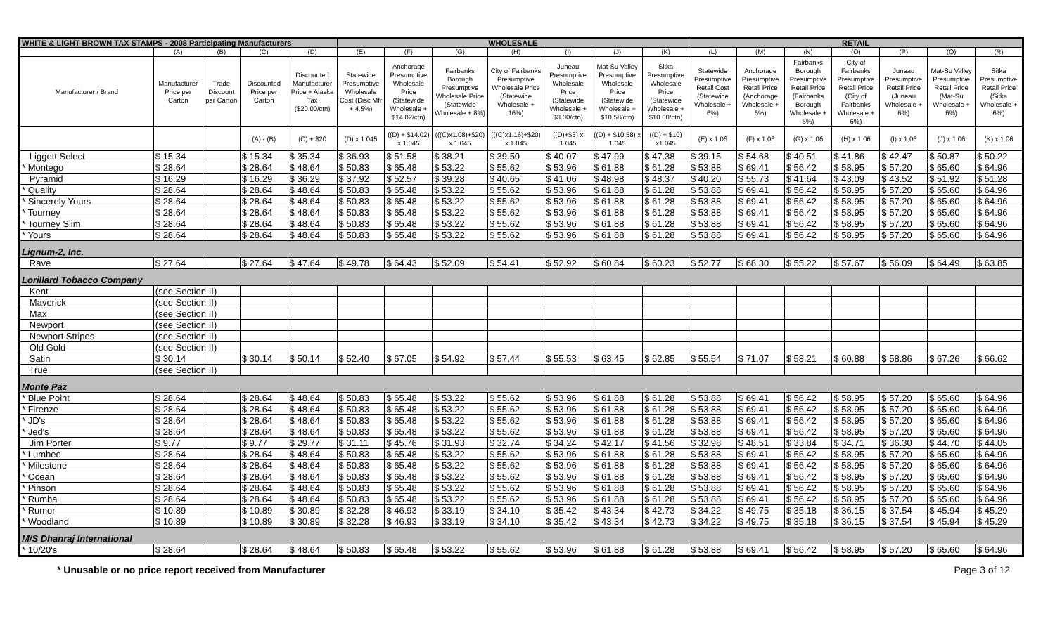| WHITE & LIGHT BROWN TAX STAMPS - 2008 Participating Manufacturers | | | | | WHOLESALE | | | | | | | RETAIL | | | | | | |
| --- | --- | --- | --- | --- | --- | --- | --- | --- | --- | --- | --- | --- | --- | --- | --- | --- | --- | --- |
| | (A) | (B) | (C) | (D) | (E) | (F) | (G) | (H) | (I) | (J) | (K) | (L) | (M) | (N) | (O) | (P) | (Q) | (R) |
| Manufacturer / Brand | Manufacturer Price per Carton | Trade Discount per Carton | Discounted Price per Carton | Discounted Manufacturer Price + Alaska Tax ($20.00/ctn) | Statewide Presumptive Wholesale Cost (Disc Mfr + 4.5%) | Anchorage Presumptive Wholesale Price (Statewide Wholesale + $14.02/ctn) | Fairbanks Borough Presumptive Wholesale Price (Statewide Wholesale + 8%) | City of Fairbanks Presumptive Wholesale Price (Statewide Wholesale + 16%) | Juneau Presumptive Wholesale Price (Statewide Wholesale + $3.00/ctn) | Mat-Su Valley Presumptive Wholesale Price (Statewide Wholesale + $10.58/ctn) | Sitka Presumptive Wholesale Price (Statewide Wholesale + $10.00/ctn) | Statewide Presumptive Retail Cost (Statewide Wholesale + 6%) | Anchorage Presumptive Retail Price (Anchorage Wholesale + 6%) | Fairbanks Borough Presumptive Retail Price (Fairbanks Borough Wholesale + 6%) | City of Fairbanks Presumptive Retail Price (City of Fairbanks Wholesale + 6%) | Juneau Presumptive Retail Price (Juneau Wholesale + 6%) | Mat-Su Valley Presumptive Retail Price (Mat-Su Wholesale + 6%) | Sitka Presumptive Retail Price (Sitka Wholesale + 6%) |
| | | | (A) - (B) | (C) + $20 | (D) x 1.045 | ((D) + $14.02) x 1.045 | (((C)x1.08)+$20) x 1.045 | (((C)x1.16)+$20) x 1.045 | ((D)+$3) x 1.045 | ((D) + $10.58) x 1.045 | ((D) + $10) x1.045 | (E) x 1.06 | (F) x 1.06 | (G) x 1.06 | (H) x 1.06 | (I) x 1.06 | (J) x 1.06 | (K) x 1.06 |
| Liggett Select | $ 15.34 | | $ 15.34 | $ 35.34 | $ 36.93 | $ 51.58 | $ 38.21 | $ 39.50 | $ 40.07 | $ 47.99 | $ 47.38 | $ 39.15 | $ 54.68 | $ 40.51 | $ 41.86 | $ 42.47 | $ 50.87 | $ 50.22 |
| * Montego | $ 28.64 | | $ 28.64 | $ 48.64 | $ 50.83 | $ 65.48 | $ 53.22 | $ 55.62 | $ 53.96 | $ 61.88 | $ 61.28 | $ 53.88 | $ 69.41 | $ 56.42 | $ 58.95 | $ 57.20 | $ 65.60 | $ 64.96 |
| Pyramid | $ 16.29 | | $ 16.29 | $ 36.29 | $ 37.92 | $ 52.57 | $ 39.28 | $ 40.65 | $ 41.06 | $ 48.98 | $ 48.37 | $ 40.20 | $ 55.73 | $ 41.64 | $ 43.09 | $ 43.52 | $ 51.92 | $ 51.28 |
| * Quality | $ 28.64 | | $ 28.64 | $ 48.64 | $ 50.83 | $ 65.48 | $ 53.22 | $ 55.62 | $ 53.96 | $ 61.88 | $ 61.28 | $ 53.88 | $ 69.41 | $ 56.42 | $ 58.95 | $ 57.20 | $ 65.60 | $ 64.96 |
| * Sincerely Yours | $ 28.64 | | $ 28.64 | $ 48.64 | $ 50.83 | $ 65.48 | $ 53.22 | $ 55.62 | $ 53.96 | $ 61.88 | $ 61.28 | $ 53.88 | $ 69.41 | $ 56.42 | $ 58.95 | $ 57.20 | $ 65.60 | $ 64.96 |
| * Tourney | $ 28.64 | | $ 28.64 | $ 48.64 | $ 50.83 | $ 65.48 | $ 53.22 | $ 55.62 | $ 53.96 | $ 61.88 | $ 61.28 | $ 53.88 | $ 69.41 | $ 56.42 | $ 58.95 | $ 57.20 | $ 65.60 | $ 64.96 |
| * Tourney Slim | $ 28.64 | | $ 28.64 | $ 48.64 | $ 50.83 | $ 65.48 | $ 53.22 | $ 55.62 | $ 53.96 | $ 61.88 | $ 61.28 | $ 53.88 | $ 69.41 | $ 56.42 | $ 58.95 | $ 57.20 | $ 65.60 | $ 64.96 |
| * Yours | $ 28.64 | | $ 28.64 | $ 48.64 | $ 50.83 | $ 65.48 | $ 53.22 | $ 55.62 | $ 53.96 | $ 61.88 | $ 61.28 | $ 53.88 | $ 69.41 | $ 56.42 | $ 58.95 | $ 57.20 | $ 65.60 | $ 64.96 |
| Lignum-2, Inc. | | | | | | | | | | | | | | | | | | |
| Rave | $ 27.64 | | $ 27.64 | $ 47.64 | $ 49.78 | $ 64.43 | $ 52.09 | $ 54.41 | $ 52.92 | $ 60.84 | $ 60.23 | $ 52.77 | $ 68.30 | $ 55.22 | $ 57.67 | $ 56.09 | $ 64.49 | $ 63.85 |
| Lorillard Tobacco Company | | | | | | | | | | | | | | | | | | |
| Kent | (see Section II) | | | | | | | | | | | | | | | | | |
| Maverick | (see Section II) | | | | | | | | | | | | | | | | | |
| Max | (see Section II) | | | | | | | | | | | | | | | | | |
| Newport | (see Section II) | | | | | | | | | | | | | | | | | |
| Newport Stripes | (see Section II) | | | | | | | | | | | | | | | | | |
| Old Gold | (see Section II) | | | | | | | | | | | | | | | | | |
| Satin | $ 30.14 | | $ 30.14 | $ 50.14 | $ 52.40 | $ 67.05 | $ 54.92 | $ 57.44 | $ 55.53 | $ 63.45 | $ 62.85 | $ 55.54 | $ 71.07 | $ 58.21 | $ 60.88 | $ 58.86 | $ 67.26 | $ 66.62 |
| True | (see Section II) | | | | | | | | | | | | | | | | | |
| Monte Paz | | | | | | | | | | | | | | | | | | |
| * Blue Point | $ 28.64 | | $ 28.64 | $ 48.64 | $ 50.83 | $ 65.48 | $ 53.22 | $ 55.62 | $ 53.96 | $ 61.88 | $ 61.28 | $ 53.88 | $ 69.41 | $ 56.42 | $ 58.95 | $ 57.20 | $ 65.60 | $ 64.96 |
| * Firenze | $ 28.64 | | $ 28.64 | $ 48.64 | $ 50.83 | $ 65.48 | $ 53.22 | $ 55.62 | $ 53.96 | $ 61.88 | $ 61.28 | $ 53.88 | $ 69.41 | $ 56.42 | $ 58.95 | $ 57.20 | $ 65.60 | $ 64.96 |
| * JD's | $ 28.64 | | $ 28.64 | $ 48.64 | $ 50.83 | $ 65.48 | $ 53.22 | $ 55.62 | $ 53.96 | $ 61.88 | $ 61.28 | $ 53.88 | $ 69.41 | $ 56.42 | $ 58.95 | $ 57.20 | $ 65.60 | $ 64.96 |
| * Jed's | $ 28.64 | | $ 28.64 | $ 48.64 | $ 50.83 | $ 65.48 | $ 53.22 | $ 55.62 | $ 53.96 | $ 61.88 | $ 61.28 | $ 53.88 | $ 69.41 | $ 56.42 | $ 58.95 | $ 57.20 | $ 65.60 | $ 64.96 |
| Jim Porter | $ 9.77 | | $ 9.77 | $ 29.77 | $ 31.11 | $ 45.76 | $ 31.93 | $ 32.74 | $ 34.24 | $ 42.17 | $ 41.56 | $ 32.98 | $ 48.51 | $ 33.84 | $ 34.71 | $ 36.30 | $ 44.70 | $ 44.05 |
| * Lumbee | $ 28.64 | | $ 28.64 | $ 48.64 | $ 50.83 | $ 65.48 | $ 53.22 | $ 55.62 | $ 53.96 | $ 61.88 | $ 61.28 | $ 53.88 | $ 69.41 | $ 56.42 | $ 58.95 | $ 57.20 | $ 65.60 | $ 64.96 |
| * Milestone | $ 28.64 | | $ 28.64 | $ 48.64 | $ 50.83 | $ 65.48 | $ 53.22 | $ 55.62 | $ 53.96 | $ 61.88 | $ 61.28 | $ 53.88 | $ 69.41 | $ 56.42 | $ 58.95 | $ 57.20 | $ 65.60 | $ 64.96 |
| * Ocean | $ 28.64 | | $ 28.64 | $ 48.64 | $ 50.83 | $ 65.48 | $ 53.22 | $ 55.62 | $ 53.96 | $ 61.88 | $ 61.28 | $ 53.88 | $ 69.41 | $ 56.42 | $ 58.95 | $ 57.20 | $ 65.60 | $ 64.96 |
| * Pinson | $ 28.64 | | $ 28.64 | $ 48.64 | $ 50.83 | $ 65.48 | $ 53.22 | $ 55.62 | $ 53.96 | $ 61.88 | $ 61.28 | $ 53.88 | $ 69.41 | $ 56.42 | $ 58.95 | $ 57.20 | $ 65.60 | $ 64.96 |
| * Rumba | $ 28.64 | | $ 28.64 | $ 48.64 | $ 50.83 | $ 65.48 | $ 53.22 | $ 55.62 | $ 53.96 | $ 61.88 | $ 61.28 | $ 53.88 | $ 69.41 | $ 56.42 | $ 58.95 | $ 57.20 | $ 65.60 | $ 64.96 |
| * Rumor | $ 10.89 | | $ 10.89 | $ 30.89 | $ 32.28 | $ 46.93 | $ 33.19 | $ 34.10 | $ 35.42 | $ 43.34 | $ 42.73 | $ 34.22 | $ 49.75 | $ 35.18 | $ 36.15 | $ 37.54 | $ 45.94 | $ 45.29 |
| * Woodland | $ 10.89 | | $ 10.89 | $ 30.89 | $ 32.28 | $ 46.93 | $ 33.19 | $ 34.10 | $ 35.42 | $ 43.34 | $ 42.73 | $ 34.22 | $ 49.75 | $ 35.18 | $ 36.15 | $ 37.54 | $ 45.94 | $ 45.29 |
| M/S Dhanraj International | | | | | | | | | | | | | | | | | | |
| * 10/20's | $ 28.64 | | $ 28.64 | $ 48.64 | $ 50.83 | $ 65.48 | $ 53.22 | $ 55.62 | $ 53.96 | $ 61.88 | $ 61.28 | $ 53.88 | $ 69.41 | $ 56.42 | $ 58.95 | $ 57.20 | $ 65.60 | $ 64.96 |
* Unusable or no price report received from Manufacturer Page 3 of 12